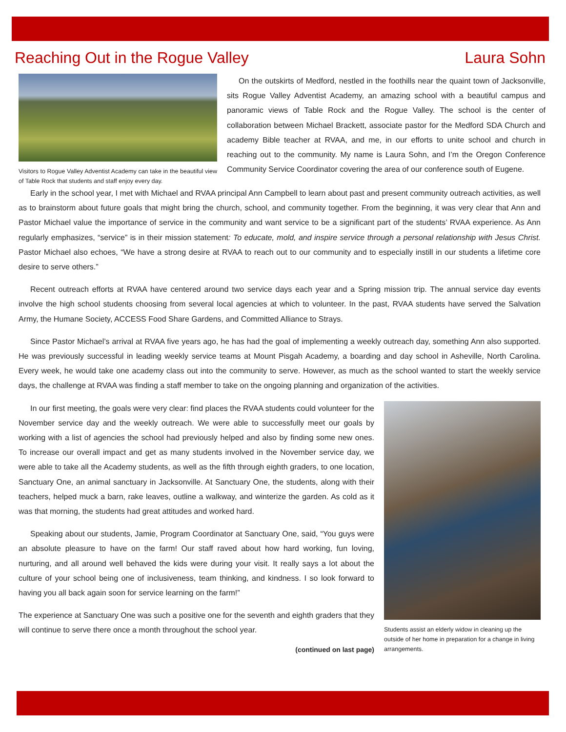Reaching Out in the Rogue Valley Laura Sohn
Visitors to Rogue Valley Adventist Academy can take in the beautiful view of Table Rock that students and staff enjoy every day.
On the outskirts of Medford, nestled in the foothills near the quaint town of Jacksonville, sits Rogue Valley Adventist Academy, an amazing school with a beautiful campus and panoramic views of Table Rock and the Rogue Valley. The school is the center of collaboration between Michael Brackett, associate pastor for the Medford SDA Church and academy Bible teacher at RVAA, and me, in our efforts to unite school and church in reaching out to the community. My name is Laura Sohn, and I’m the Oregon Conference Community Service Coordinator covering the area of our conference south of Eugene.
Early in the school year, I met with Michael and RVAA principal Ann Campbell to learn about past and present community outreach activities, as well as to brainstorm about future goals that might bring the church, school, and community together. From the beginning, it was very clear that Ann and Pastor Michael value the importance of service in the community and want service to be a significant part of the students’ RVAA experience. As Ann regularly emphasizes, “service” is in their mission statement: To educate, mold, and inspire service through a personal relationship with Jesus Christ. Pastor Michael also echoes, “We have a strong desire at RVAA to reach out to our community and to especially instill in our students a lifetime core desire to serve others.”
Recent outreach efforts at RVAA have centered around two service days each year and a Spring mission trip. The annual service day events involve the high school students choosing from several local agencies at which to volunteer. In the past, RVAA students have served the Salvation Army, the Humane Society, ACCESS Food Share Gardens, and Committed Alliance to Strays.
Since Pastor Michael’s arrival at RVAA five years ago, he has had the goal of implementing a weekly outreach day, something Ann also supported. He was previously successful in leading weekly service teams at Mount Pisgah Academy, a boarding and day school in Asheville, North Carolina. Every week, he would take one academy class out into the community to serve. However, as much as the school wanted to start the weekly service days, the challenge at RVAA was finding a staff member to take on the ongoing planning and organization of the activities.
In our first meeting, the goals were very clear: find places the RVAA students could volunteer for the November service day and the weekly outreach. We were able to successfully meet our goals by working with a list of agencies the school had previously helped and also by finding some new ones. To increase our overall impact and get as many students involved in the November service day, we were able to take all the Academy students, as well as the fifth through eighth graders, to one location, Sanctuary One, an animal sanctuary in Jacksonville. At Sanctuary One, the students, along with their teachers, helped muck a barn, rake leaves, outline a walkway, and winterize the garden. As cold as it was that morning, the students had great attitudes and worked hard.
Speaking about our students, Jamie, Program Coordinator at Sanctuary One, said, “You guys were an absolute pleasure to have on the farm! Our staff raved about how hard working, fun loving, nurturing, and all around well behaved the kids were during your visit. It really says a lot about the culture of your school being one of inclusiveness, team thinking, and kindness. I so look forward to having you all back again soon for service learning on the farm!”
The experience at Sanctuary One was such a positive one for the seventh and eighth graders that they will continue to serve there once a month throughout the school year.
(continued on last page)
Students assist an elderly widow in cleaning up the outside of her home in preparation for a change in living arrangements.